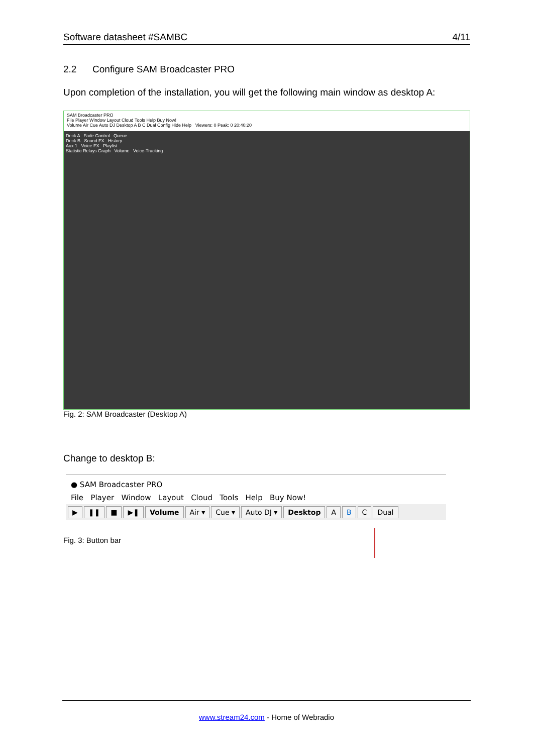Software datasheet #SAMBC 4/11
2.2 Configure SAM Broadcaster PRO
Upon completion of the installation, you will get the following main window as desktop A:
SAM Broadcaster PRO
File Player Window Layout Cloud Tools Help Buy Now!
Volume Air Cue Auto DJ Desktop A B C Dual Config Hide Help Viewers: 0 Peak: 0 20:40:20
Deck A Fade Control Queue
Deck B Sound FX History
Aux 1 Voice FX Playlist
Statistic Relays Graph Volume Voice-Tracking
Fig. 2: SAM Broadcaster (Desktop A)
Change to desktop B:
● SAM Broadcaster PRO
File Player Window Layout Cloud Tools Help Buy Now!
▶ ❚❚ ■ ▶❚ Volume Air ▾ Cue ▾ Auto DJ ▾ Desktop A B C Dual
Fig. 3: Button bar
www.stream24.com - Home of Webradio